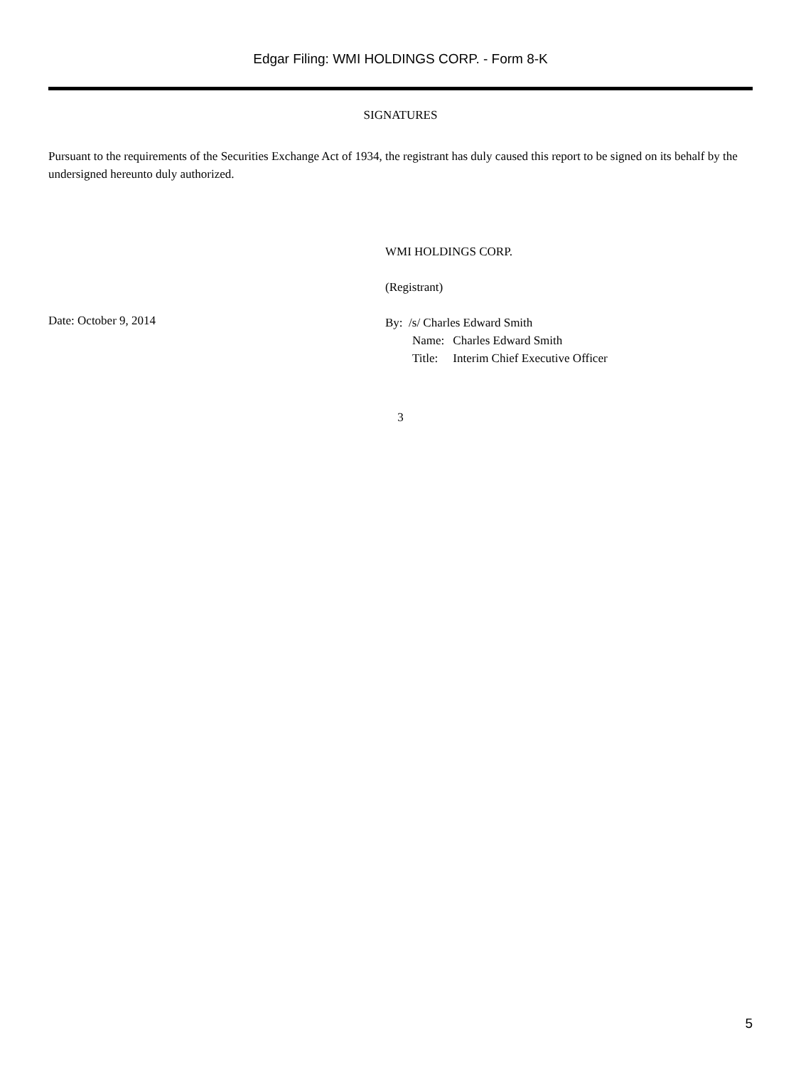Edgar Filing: WMI HOLDINGS CORP. - Form 8-K
SIGNATURES
Pursuant to the requirements of the Securities Exchange Act of 1934, the registrant has duly caused this report to be signed on its behalf by the undersigned hereunto duly authorized.
WMI HOLDINGS CORP.
(Registrant)
Date: October 9, 2014
By: /s/ Charles Edward Smith
| Name: | Charles Edward Smith |
| Title: | Interim Chief Executive Officer |
3
5